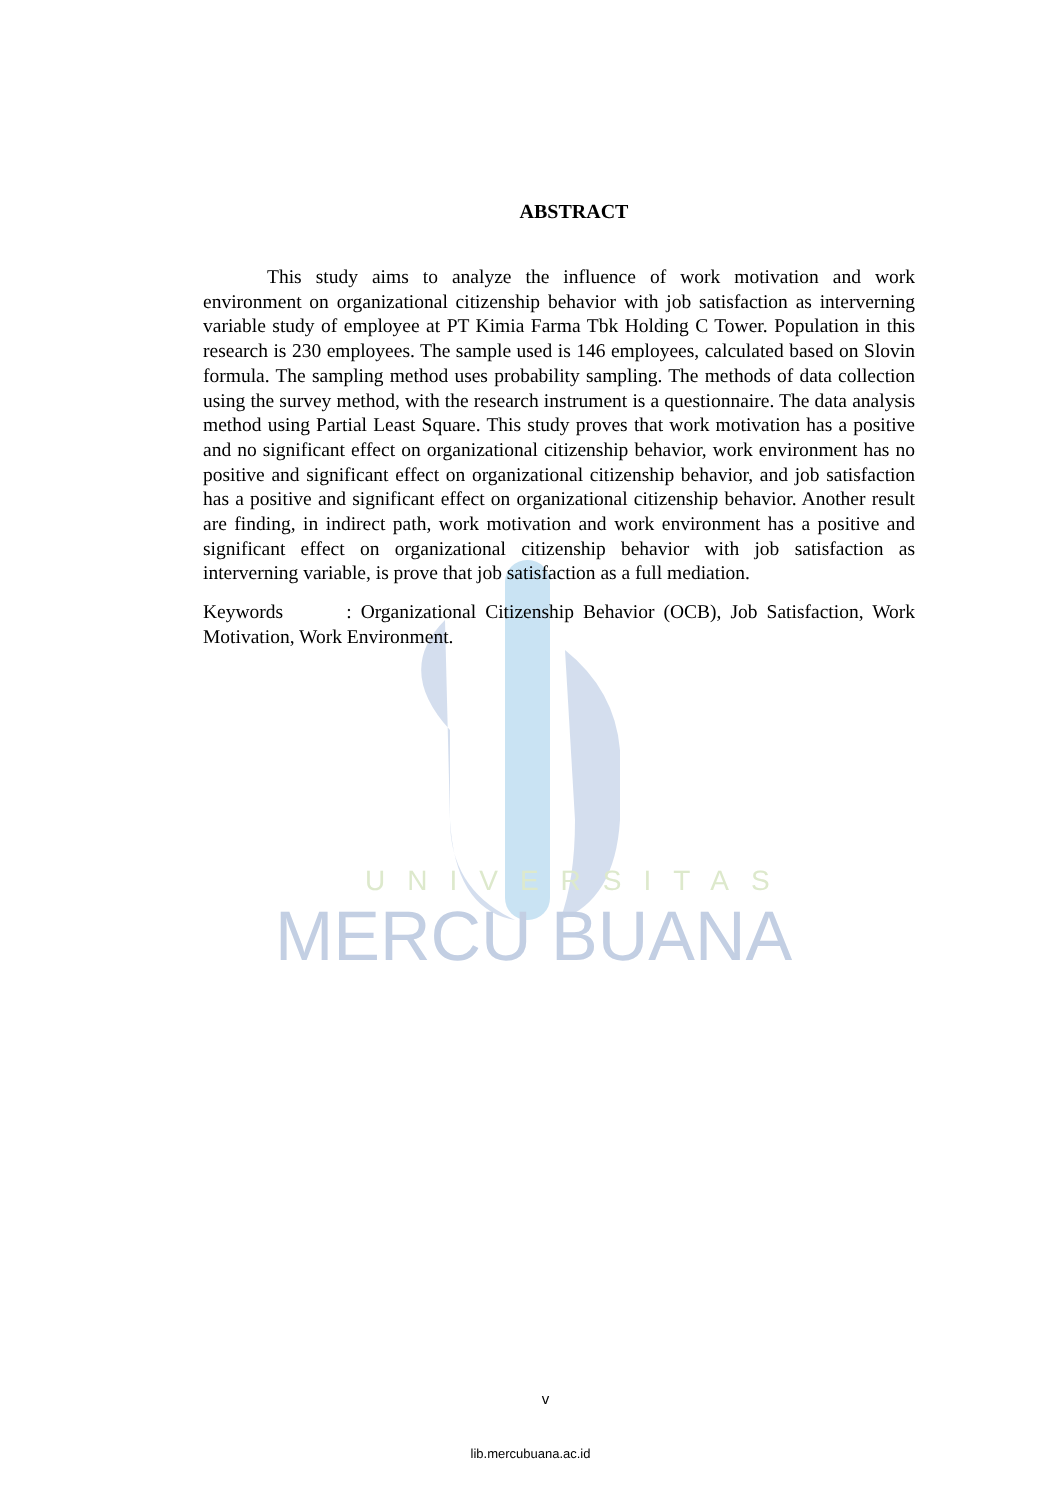UNIVERSITAS
MERCU BUANA
ABSTRACT
This study aims to analyze the influence of work motivation and work environment on organizational citizenship behavior with job satisfaction as interverning variable study of employee at PT Kimia Farma Tbk Holding C Tower. Population in this research is 230 employees. The sample used is 146 employees, calculated based on Slovin formula. The sampling method uses probability sampling. The methods of data collection using the survey method, with the research instrument is a questionnaire. The data analysis method using Partial Least Square. This study proves that work motivation has a positive and no significant effect on organizational citizenship behavior, work environment has no positive and significant effect on organizational citizenship behavior, and job satisfaction has a positive and significant effect on organizational citizenship behavior. Another result are finding, in indirect path, work motivation and work environment has a positive and significant effect on organizational citizenship behavior with job satisfaction as interverning variable, is prove that job satisfaction as a full mediation.
Keywords : Organizational Citizenship Behavior (OCB), Job Satisfaction, Work Motivation, Work Environment.
v
lib.mercubuana.ac.id